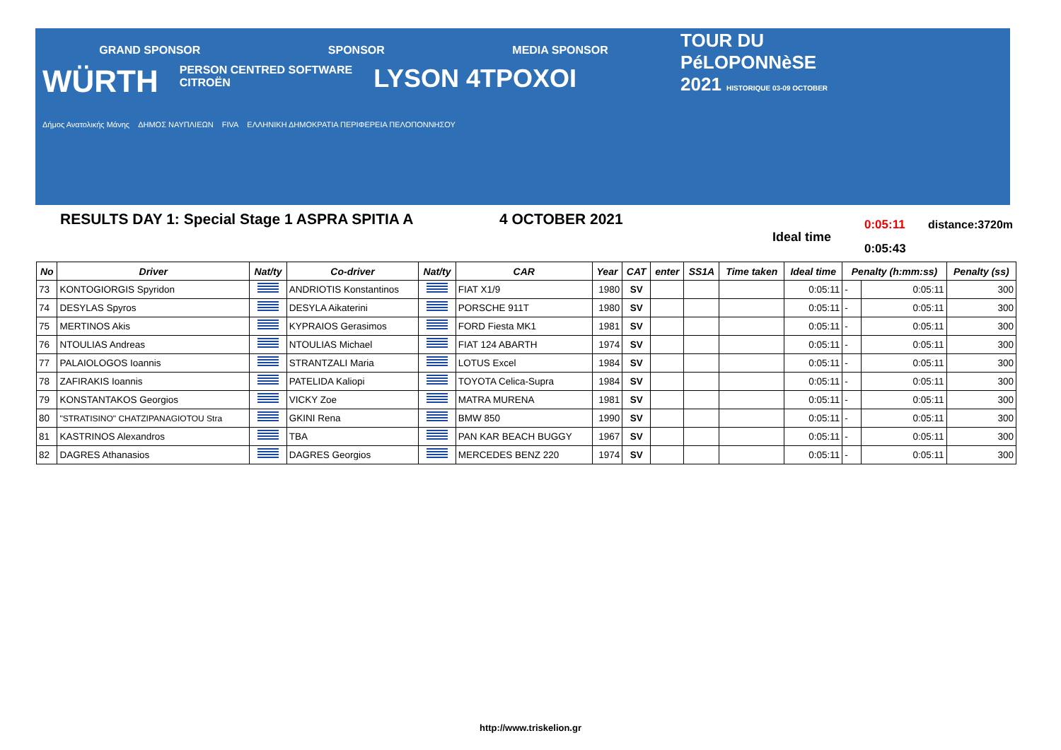GRAND SPONSOR SPONSOR MEDIA SPONSOR
WÜRTH PERSON CENTRED SOFTWARE
CITROËN LYSON 4TPOXOI
Δήμος Ανατολικής Μάνης ΔΗΜΟΣ ΝΑΥΠΛΙΕΩΝ FIVA ΕΛΛΗΝΙΚΗ ΔΗΜΟΚΡΑΤΙΑ ΠΕΡΙΦΕΡΕΙΑ ΠΕΛΟΠΟΝΝΗΣΟΥ
TOUR DU
PéLOPONNèSE
2021 HISTORIQUE 03-09 OCTOBER
RESULTS DAY 1: Special Stage 1 ASPRA SPITIA A
4 OCTOBER 2021
Ideal time
0:05:11
0:05:43
distance:3720m
| No | Driver | Nat/ty | Co-driver | Nat/ty | CAR | Year | CAT | enter | SS1A | Time taken | Ideal time | Penalty (h:mm:ss) | | Penalty (ss) |
| --- | --- | --- | --- | --- | --- | --- | --- | --- | --- | --- | --- | --- | --- | --- |
| 73 | KONTOGIORGIS Spyridon | | ANDRIOTIS Konstantinos | | FIAT X1/9 | 1980 | SV | | | | 0:05:11 | - | 0:05:11 | 300 |
| 74 | DESYLAS Spyros | | DESYLA Aikaterini | | PORSCHE 911T | 1980 | SV | | | | 0:05:11 | - | 0:05:11 | 300 |
| 75 | MERTINOS Akis | | KYPRAIOS Gerasimos | | FORD Fiesta MK1 | 1981 | SV | | | | 0:05:11 | - | 0:05:11 | 300 |
| 76 | NTOULIAS Andreas | | NTOULIAS Michael | | FIAT 124 ABARTH | 1974 | SV | | | | 0:05:11 | - | 0:05:11 | 300 |
| 77 | PALAIOLOGOS Ioannis | | STRANTZALI Maria | | LOTUS Excel | 1984 | SV | | | | 0:05:11 | - | 0:05:11 | 300 |
| 78 | ZAFIRAKIS Ioannis | | PATELIDA Kaliopi | | TOYOTA Celica-Supra | 1984 | SV | | | | 0:05:11 | - | 0:05:11 | 300 |
| 79 | KONSTANTAKOS Georgios | | VICKY Zoe | | MATRA MURENA | 1981 | SV | | | | 0:05:11 | - | 0:05:11 | 300 |
| 80 | "STRATISINO" CHATZIPANAGIOTOU Stra | | GKINI Rena | | BMW 850 | 1990 | SV | | | | 0:05:11 | - | 0:05:11 | 300 |
| 81 | KASTRINOS Alexandros | | TBA | | PAN KAR BEACH BUGGY | 1967 | SV | | | | 0:05:11 | - | 0:05:11 | 300 |
| 82 | DAGRES Athanasios | | DAGRES Georgios | | MERCEDES BENZ 220 | 1974 | SV | | | | 0:05:11 | - | 0:05:11 | 300 |
http://www.triskelion.gr